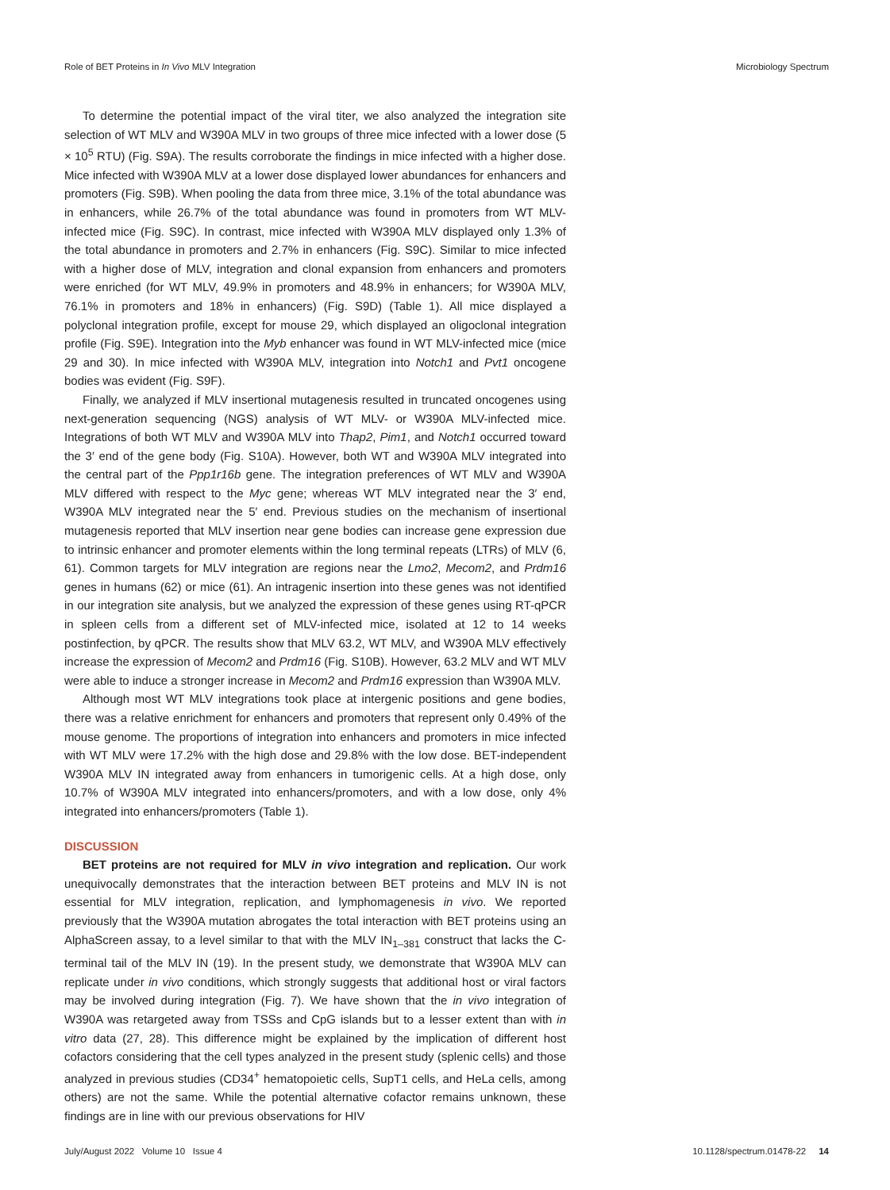Role of BET Proteins in In Vivo MLV Integration Microbiology Spectrum
To determine the potential impact of the viral titer, we also analyzed the integration site selection of WT MLV and W390A MLV in two groups of three mice infected with a lower dose (5 × 10<sup>5</sup> RTU) (Fig. S9A). The results corroborate the findings in mice infected with a higher dose. Mice infected with W390A MLV at a lower dose displayed lower abundances for enhancers and promoters (Fig. S9B). When pooling the data from three mice, 3.1% of the total abundance was in enhancers, while 26.7% of the total abundance was found in promoters from WT MLV-infected mice (Fig. S9C). In contrast, mice infected with W390A MLV displayed only 1.3% of the total abundance in promoters and 2.7% in enhancers (Fig. S9C). Similar to mice infected with a higher dose of MLV, integration and clonal expansion from enhancers and promoters were enriched (for WT MLV, 49.9% in promoters and 48.9% in enhancers; for W390A MLV, 76.1% in promoters and 18% in enhancers) (Fig. S9D) (Table 1). All mice displayed a polyclonal integration profile, except for mouse 29, which displayed an oligoclonal integration profile (Fig. S9E). Integration into the Myb enhancer was found in WT MLV-infected mice (mice 29 and 30). In mice infected with W390A MLV, integration into Notch1 and Pvt1 oncogene bodies was evident (Fig. S9F).
Finally, we analyzed if MLV insertional mutagenesis resulted in truncated oncogenes using next-generation sequencing (NGS) analysis of WT MLV- or W390A MLV-infected mice. Integrations of both WT MLV and W390A MLV into Thap2, Pim1, and Notch1 occurred toward the 3′ end of the gene body (Fig. S10A). However, both WT and W390A MLV integrated into the central part of the Ppp1r16b gene. The integration preferences of WT MLV and W390A MLV differed with respect to the Myc gene; whereas WT MLV integrated near the 3′ end, W390A MLV integrated near the 5′ end. Previous studies on the mechanism of insertional mutagenesis reported that MLV insertion near gene bodies can increase gene expression due to intrinsic enhancer and promoter elements within the long terminal repeats (LTRs) of MLV (6, 61). Common targets for MLV integration are regions near the Lmo2, Mecom2, and Prdm16 genes in humans (62) or mice (61). An intragenic insertion into these genes was not identified in our integration site analysis, but we analyzed the expression of these genes using RT-qPCR in spleen cells from a different set of MLV-infected mice, isolated at 12 to 14 weeks postinfection, by qPCR. The results show that MLV 63.2, WT MLV, and W390A MLV effectively increase the expression of Mecom2 and Prdm16 (Fig. S10B). However, 63.2 MLV and WT MLV were able to induce a stronger increase in Mecom2 and Prdm16 expression than W390A MLV.
Although most WT MLV integrations took place at intergenic positions and gene bodies, there was a relative enrichment for enhancers and promoters that represent only 0.49% of the mouse genome. The proportions of integration into enhancers and promoters in mice infected with WT MLV were 17.2% with the high dose and 29.8% with the low dose. BET-independent W390A MLV IN integrated away from enhancers in tumorigenic cells. At a high dose, only 10.7% of W390A MLV integrated into enhancers/promoters, and with a low dose, only 4% integrated into enhancers/promoters (Table 1).
DISCUSSION
BET proteins are not required for MLV in vivo integration and replication. Our work unequivocally demonstrates that the interaction between BET proteins and MLV IN is not essential for MLV integration, replication, and lymphomagenesis in vivo. We reported previously that the W390A mutation abrogates the total interaction with BET proteins using an AlphaScreen assay, to a level similar to that with the MLV IN<sub>1–381</sub> construct that lacks the C-terminal tail of the MLV IN (19). In the present study, we demonstrate that W390A MLV can replicate under in vivo conditions, which strongly suggests that additional host or viral factors may be involved during integration (Fig. 7). We have shown that the in vivo integration of W390A was retargeted away from TSSs and CpG islands but to a lesser extent than with in vitro data (27, 28). This difference might be explained by the implication of different host cofactors considering that the cell types analyzed in the present study (splenic cells) and those analyzed in previous studies (CD34<sup>+</sup> hematopoietic cells, SupT1 cells, and HeLa cells, among others) are not the same. While the potential alternative cofactor remains unknown, these findings are in line with our previous observations for HIV
July/August 2022 Volume 10 Issue 4 10.1128/spectrum.01478-22 14